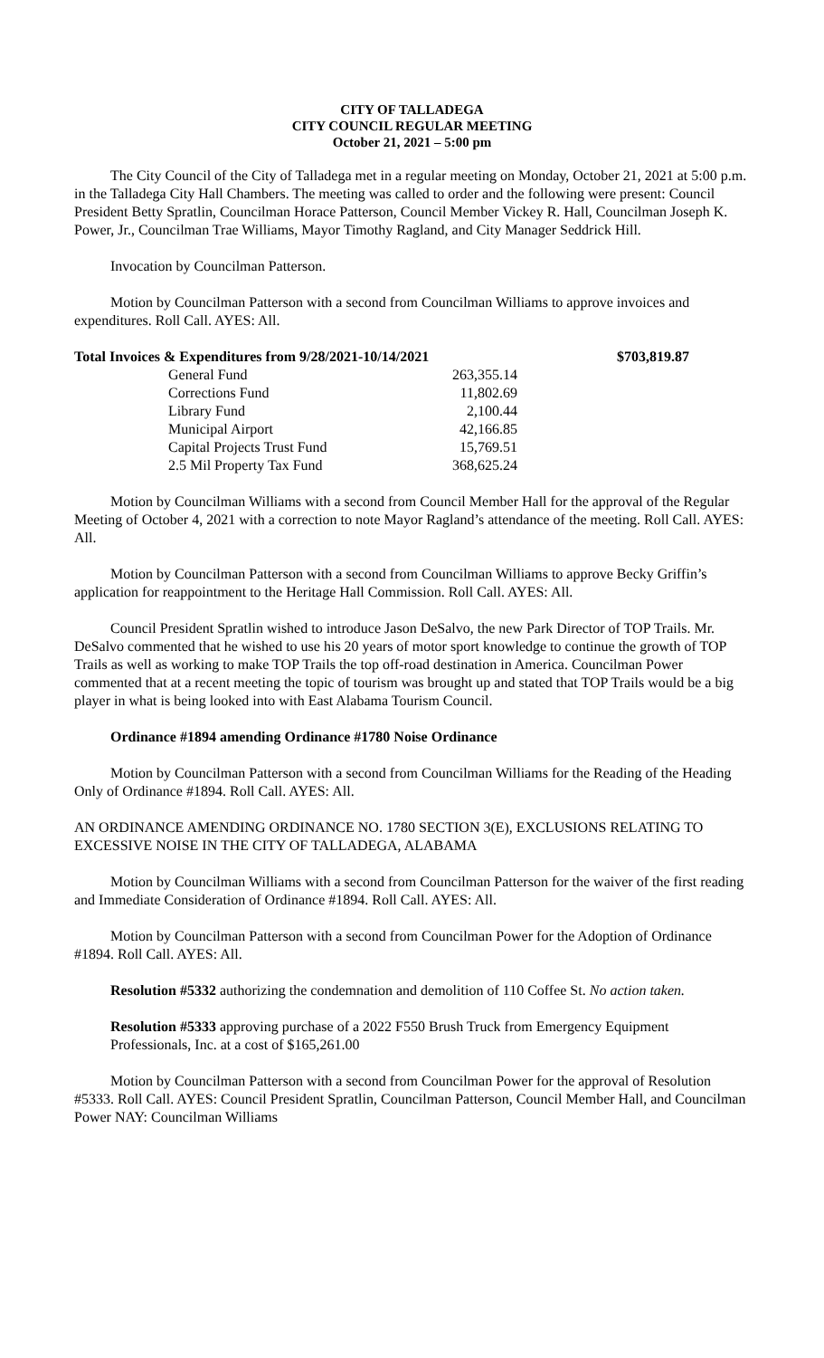CITY OF TALLADEGA
CITY COUNCIL REGULAR MEETING
October 21, 2021 – 5:00 pm
The City Council of the City of Talladega met in a regular meeting on Monday, October 21, 2021 at 5:00 p.m. in the Talladega City Hall Chambers. The meeting was called to order and the following were present: Council President Betty Spratlin, Councilman Horace Patterson, Council Member Vickey R. Hall, Councilman Joseph K. Power, Jr., Councilman Trae Williams, Mayor Timothy Ragland, and City Manager Seddrick Hill.
Invocation by Councilman Patterson.
Motion by Councilman Patterson with a second from Councilman Williams to approve invoices and expenditures. Roll Call. AYES: All.
| Total Invoices & Expenditures from 9/28/2021-10/14/2021 | | $703,819.87 |
| General Fund | 263,355.14 | |
| Corrections Fund | 11,802.69 | |
| Library Fund | 2,100.44 | |
| Municipal Airport | 42,166.85 | |
| Capital Projects Trust Fund | 15,769.51 | |
| 2.5 Mil Property Tax Fund | 368,625.24 | |
Motion by Councilman Williams with a second from Council Member Hall for the approval of the Regular Meeting of October 4, 2021 with a correction to note Mayor Ragland’s attendance of the meeting. Roll Call. AYES: All.
Motion by Councilman Patterson with a second from Councilman Williams to approve Becky Griffin’s application for reappointment to the Heritage Hall Commission. Roll Call. AYES: All.
Council President Spratlin wished to introduce Jason DeSalvo, the new Park Director of TOP Trails. Mr. DeSalvo commented that he wished to use his 20 years of motor sport knowledge to continue the growth of TOP Trails as well as working to make TOP Trails the top off-road destination in America. Councilman Power commented that at a recent meeting the topic of tourism was brought up and stated that TOP Trails would be a big player in what is being looked into with East Alabama Tourism Council.
Ordinance #1894 amending Ordinance #1780 Noise Ordinance
Motion by Councilman Patterson with a second from Councilman Williams for the Reading of the Heading Only of Ordinance #1894. Roll Call. AYES: All.
AN ORDINANCE AMENDING ORDINANCE NO. 1780 SECTION 3(E), EXCLUSIONS RELATING TO EXCESSIVE NOISE IN THE CITY OF TALLADEGA, ALABAMA
Motion by Councilman Williams with a second from Councilman Patterson for the waiver of the first reading and Immediate Consideration of Ordinance #1894. Roll Call. AYES: All.
Motion by Councilman Patterson with a second from Councilman Power for the Adoption of Ordinance #1894. Roll Call. AYES: All.
Resolution #5332 authorizing the condemnation and demolition of 110 Coffee St. No action taken.
Resolution #5333 approving purchase of a 2022 F550 Brush Truck from Emergency Equipment Professionals, Inc. at a cost of $165,261.00
Motion by Councilman Patterson with a second from Councilman Power for the approval of Resolution #5333. Roll Call. AYES: Council President Spratlin, Councilman Patterson, Council Member Hall, and Councilman Power NAY: Councilman Williams